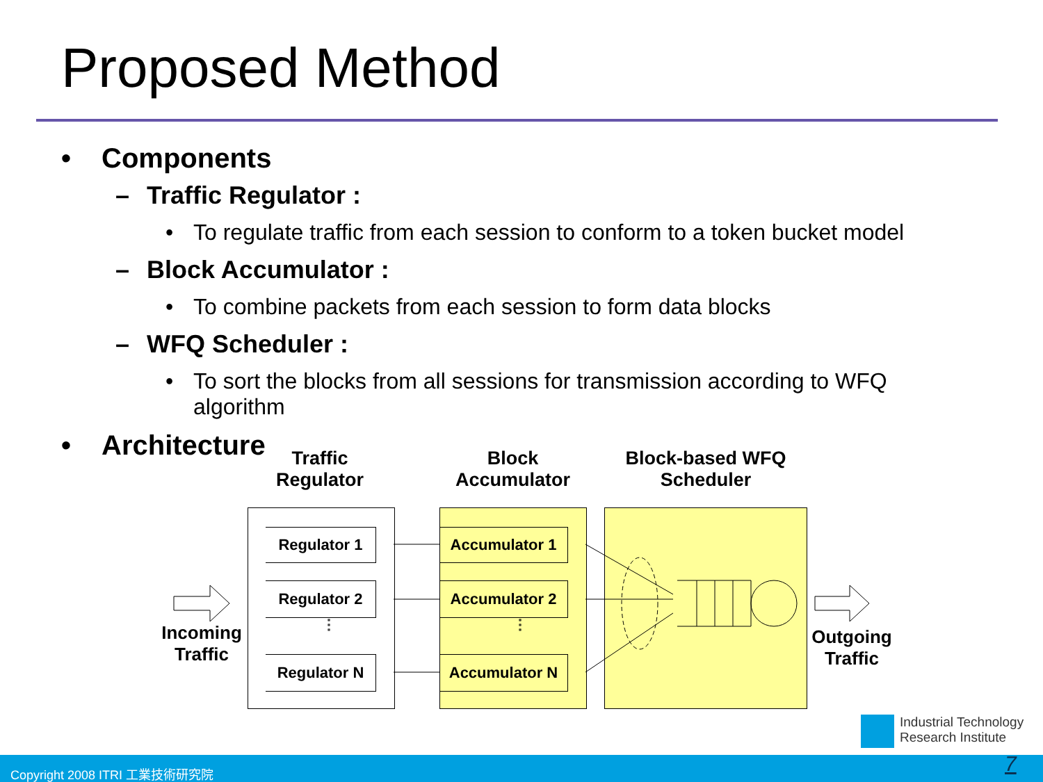Proposed Method
• Components
– Traffic Regulator :
• To regulate traffic from each session to conform to a token bucket model
– Block Accumulator :
• To combine packets from each session to form data blocks
– WFQ Scheduler :
• To sort the blocks from all sessions for transmission according to WFQ algorithm
• Architecture
Traffic Regulator
Block Accumulator
Block-based WFQ Scheduler
Regulator 1
Regulator 2
Regulator N
Accumulator 1
Accumulator 2
Accumulator N
⋮
⋮
Incoming Traffic
Outgoing Traffic
Industrial Technology
Research Institute
Copyright 2008 ITRI 工業技術研究院 7